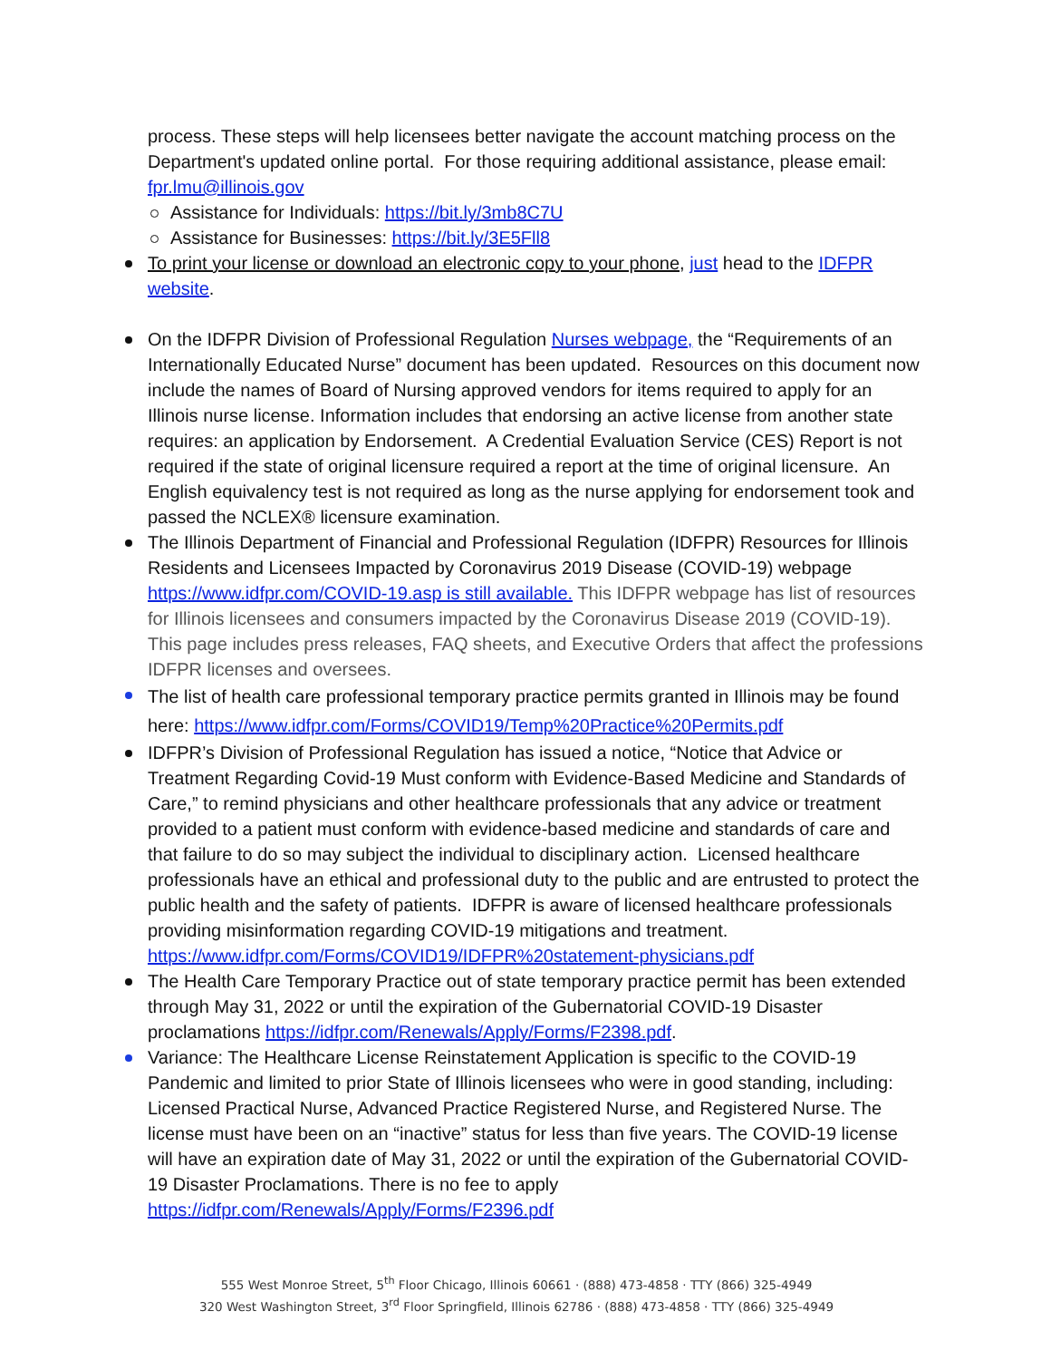process. These steps will help licensees better navigate the account matching process on the Department's updated online portal. For those requiring additional assistance, please email: fpr.lmu@illinois.gov
Assistance for Individuals: https://bit.ly/3mb8C7U
Assistance for Businesses: https://bit.ly/3E5Fll8
To print your license or download an electronic copy to your phone, just head to the IDFPR website.
On the IDFPR Division of Professional Regulation Nurses webpage, the “Requirements of an Internationally Educated Nurse” document has been updated. Resources on this document now include the names of Board of Nursing approved vendors for items required to apply for an Illinois nurse license. Information includes that endorsing an active license from another state requires: an application by Endorsement. A Credential Evaluation Service (CES) Report is not required if the state of original licensure required a report at the time of original licensure. An English equivalency test is not required as long as the nurse applying for endorsement took and passed the NCLEX® licensure examination.
The Illinois Department of Financial and Professional Regulation (IDFPR) Resources for Illinois Residents and Licensees Impacted by Coronavirus 2019 Disease (COVID-19) webpage https://www.idfpr.com/COVID-19.asp is still available. This IDFPR webpage has list of resources for Illinois licensees and consumers impacted by the Coronavirus Disease 2019 (COVID-19). This page includes press releases, FAQ sheets, and Executive Orders that affect the professions IDFPR licenses and oversees.
The list of health care professional temporary practice permits granted in Illinois may be found here: https://www.idfpr.com/Forms/COVID19/Temp%20Practice%20Permits.pdf
IDFPR’s Division of Professional Regulation has issued a notice, “Notice that Advice or Treatment Regarding Covid-19 Must conform with Evidence-Based Medicine and Standards of Care,” to remind physicians and other healthcare professionals that any advice or treatment provided to a patient must conform with evidence-based medicine and standards of care and that failure to do so may subject the individual to disciplinary action. Licensed healthcare professionals have an ethical and professional duty to the public and are entrusted to protect the public health and the safety of patients. IDFPR is aware of licensed healthcare professionals providing misinformation regarding COVID-19 mitigations and treatment. https://www.idfpr.com/Forms/COVID19/IDFPR%20statement-physicians.pdf
The Health Care Temporary Practice out of state temporary practice permit has been extended through May 31, 2022 or until the expiration of the Gubernatorial COVID-19 Disaster proclamations https://idfpr.com/Renewals/Apply/Forms/F2398.pdf.
Variance: The Healthcare License Reinstatement Application is specific to the COVID-19 Pandemic and limited to prior State of Illinois licensees who were in good standing, including: Licensed Practical Nurse, Advanced Practice Registered Nurse, and Registered Nurse. The license must have been on an “inactive” status for less than five years. The COVID-19 license will have an expiration date of May 31, 2022 or until the expiration of the Gubernatorial COVID-19 Disaster Proclamations. There is no fee to apply https://idfpr.com/Renewals/Apply/Forms/F2396.pdf
555 West Monroe Street, 5<sup>th</sup> Floor Chicago, Illinois 60661 · (888) 473-4858 · TTY (866) 325-4949
320 West Washington Street, 3<sup>rd</sup> Floor Springfield, Illinois 62786 · (888) 473-4858 · TTY (866) 325-4949